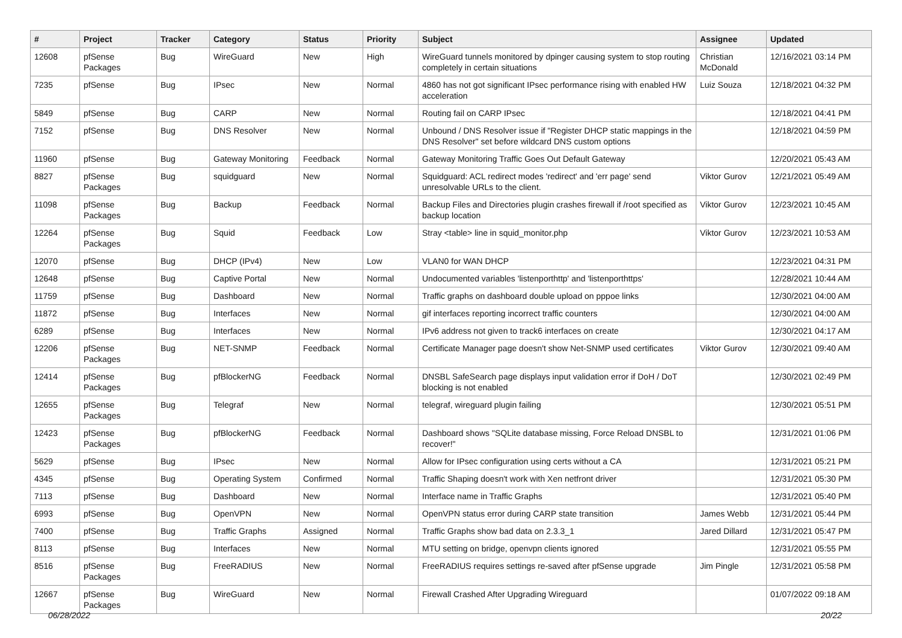| # | Project | Tracker | Category | Status | Priority | Subject | Assignee | Updated |
| --- | --- | --- | --- | --- | --- | --- | --- | --- |
| 12608 | pfSense Packages | Bug | WireGuard | New | High | WireGuard tunnels monitored by dpinger causing system to stop routing completely in certain situations | Christian McDonald | 12/16/2021 03:14 PM |
| 7235 | pfSense | Bug | IPsec | New | Normal | 4860 has not got significant IPsec performance rising with enabled HW acceleration | Luiz Souza | 12/18/2021 04:32 PM |
| 5849 | pfSense | Bug | CARP | New | Normal | Routing fail on CARP IPsec | | 12/18/2021 04:41 PM |
| 7152 | pfSense | Bug | DNS Resolver | New | Normal | Unbound / DNS Resolver issue if "Register DHCP static mappings in the DNS Resolver" set before wildcard DNS custom options | | 12/18/2021 04:59 PM |
| 11960 | pfSense | Bug | Gateway Monitoring | Feedback | Normal | Gateway Monitoring Traffic Goes Out Default Gateway | | 12/20/2021 05:43 AM |
| 8827 | pfSense Packages | Bug | squidguard | New | Normal | Squidguard: ACL redirect modes 'redirect' and 'err page' send unresolvable URLs to the client. | Viktor Gurov | 12/21/2021 05:49 AM |
| 11098 | pfSense Packages | Bug | Backup | Feedback | Normal | Backup Files and Directories plugin crashes firewall if /root specified as backup location | Viktor Gurov | 12/23/2021 10:45 AM |
| 12264 | pfSense Packages | Bug | Squid | Feedback | Low | Stray <table> line in squid_monitor.php | Viktor Gurov | 12/23/2021 10:53 AM |
| 12070 | pfSense | Bug | DHCP (IPv4) | New | Low | VLAN0 for WAN DHCP | | 12/23/2021 04:31 PM |
| 12648 | pfSense | Bug | Captive Portal | New | Normal | Undocumented variables 'listenporthttp' and 'listenporthttps' | | 12/28/2021 10:44 AM |
| 11759 | pfSense | Bug | Dashboard | New | Normal | Traffic graphs on dashboard double upload on pppoe links | | 12/30/2021 04:00 AM |
| 11872 | pfSense | Bug | Interfaces | New | Normal | gif interfaces reporting incorrect traffic counters | | 12/30/2021 04:00 AM |
| 6289 | pfSense | Bug | Interfaces | New | Normal | IPv6 address not given to track6 interfaces on create | | 12/30/2021 04:17 AM |
| 12206 | pfSense Packages | Bug | NET-SNMP | Feedback | Normal | Certificate Manager page doesn't show Net-SNMP used certificates | Viktor Gurov | 12/30/2021 09:40 AM |
| 12414 | pfSense Packages | Bug | pfBlockerNG | Feedback | Normal | DNSBL SafeSearch page displays input validation error if DoH / DoT blocking is not enabled | | 12/30/2021 02:49 PM |
| 12655 | pfSense Packages | Bug | Telegraf | New | Normal | telegraf, wireguard plugin failing | | 12/30/2021 05:51 PM |
| 12423 | pfSense Packages | Bug | pfBlockerNG | Feedback | Normal | Dashboard shows "SQLite database missing, Force Reload DNSBL to recover!" | | 12/31/2021 01:06 PM |
| 5629 | pfSense | Bug | IPsec | New | Normal | Allow for IPsec configuration using certs without a CA | | 12/31/2021 05:21 PM |
| 4345 | pfSense | Bug | Operating System | Confirmed | Normal | Traffic Shaping doesn't work with Xen netfront driver | | 12/31/2021 05:30 PM |
| 7113 | pfSense | Bug | Dashboard | New | Normal | Interface name in Traffic Graphs | | 12/31/2021 05:40 PM |
| 6993 | pfSense | Bug | OpenVPN | New | Normal | OpenVPN status error during CARP state transition | James Webb | 12/31/2021 05:44 PM |
| 7400 | pfSense | Bug | Traffic Graphs | Assigned | Normal | Traffic Graphs show bad data on 2.3.3_1 | Jared Dillard | 12/31/2021 05:47 PM |
| 8113 | pfSense | Bug | Interfaces | New | Normal | MTU setting on bridge, openvpn clients ignored | | 12/31/2021 05:55 PM |
| 8516 | pfSense Packages | Bug | FreeRADIUS | New | Normal | FreeRADIUS requires settings re-saved after pfSense upgrade | Jim Pingle | 12/31/2021 05:58 PM |
| 12667 | pfSense Packages | Bug | WireGuard | New | Normal | Firewall Crashed After Upgrading Wireguard | | 01/07/2022 09:18 AM |
06/28/2022 20/22